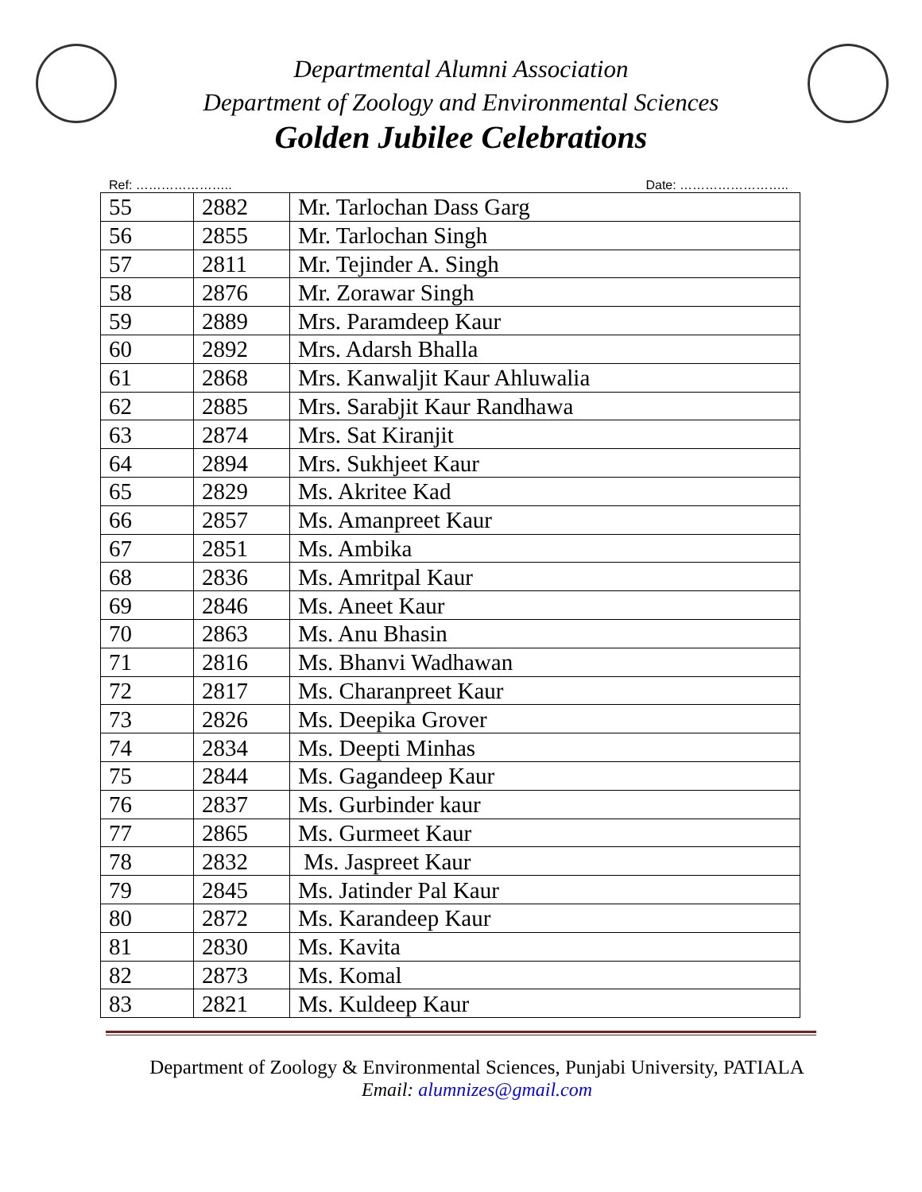Departmental Alumni Association
Department of Zoology and Environmental Sciences
Golden Jubilee Celebrations
Ref: ………………….. Date: ……………………..
| 55 | 2882 | Mr. Tarlochan Dass Garg |
| 56 | 2855 | Mr. Tarlochan Singh |
| 57 | 2811 | Mr. Tejinder A. Singh |
| 58 | 2876 | Mr. Zorawar Singh |
| 59 | 2889 | Mrs. Paramdeep Kaur |
| 60 | 2892 | Mrs. Adarsh Bhalla |
| 61 | 2868 | Mrs. Kanwaljit Kaur Ahluwalia |
| 62 | 2885 | Mrs. Sarabjit Kaur Randhawa |
| 63 | 2874 | Mrs. Sat Kiranjit |
| 64 | 2894 | Mrs. Sukhjeet Kaur |
| 65 | 2829 | Ms. Akritee Kad |
| 66 | 2857 | Ms. Amanpreet Kaur |
| 67 | 2851 | Ms. Ambika |
| 68 | 2836 | Ms. Amritpal Kaur |
| 69 | 2846 | Ms. Aneet Kaur |
| 70 | 2863 | Ms. Anu Bhasin |
| 71 | 2816 | Ms. Bhanvi Wadhawan |
| 72 | 2817 | Ms. Charanpreet Kaur |
| 73 | 2826 | Ms. Deepika Grover |
| 74 | 2834 | Ms. Deepti Minhas |
| 75 | 2844 | Ms. Gagandeep Kaur |
| 76 | 2837 | Ms. Gurbinder kaur |
| 77 | 2865 | Ms. Gurmeet Kaur |
| 78 | 2832 | Ms. Jaspreet Kaur |
| 79 | 2845 | Ms. Jatinder Pal Kaur |
| 80 | 2872 | Ms. Karandeep Kaur |
| 81 | 2830 | Ms. Kavita |
| 82 | 2873 | Ms. Komal |
| 83 | 2821 | Ms. Kuldeep Kaur |
Department of Zoology & Environmental Sciences, Punjabi University, PATIALA
Email: alumnizes@gmail.com